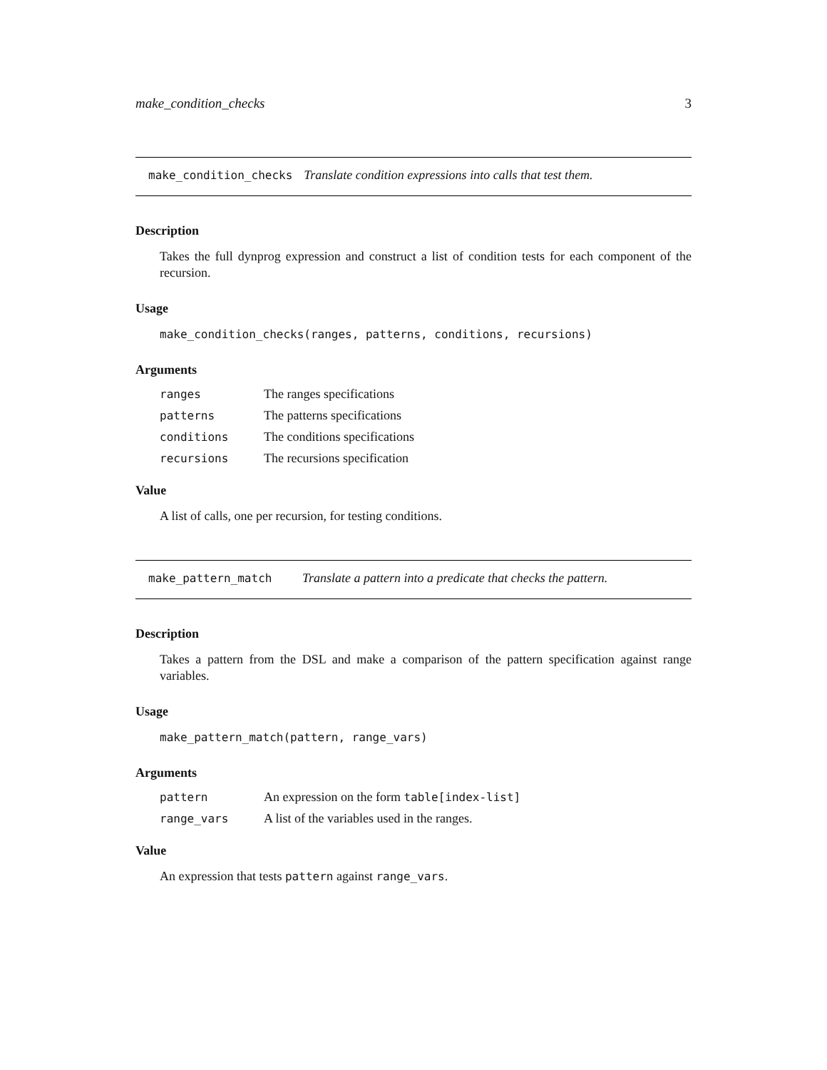make_condition_checks 3
make_condition_checks Translate condition expressions into calls that test them.
Description
Takes the full dynprog expression and construct a list of condition tests for each component of the recursion.
Usage
make_condition_checks(ranges, patterns, conditions, recursions)
Arguments
| ranges | The ranges specifications |
| patterns | The patterns specifications |
| conditions | The conditions specifications |
| recursions | The recursions specification |
Value
A list of calls, one per recursion, for testing conditions.
make_pattern_match Translate a pattern into a predicate that checks the pattern.
Description
Takes a pattern from the DSL and make a comparison of the pattern specification against range variables.
Usage
make_pattern_match(pattern, range_vars)
Arguments
| pattern | An expression on the form table[index-list] |
| range_vars | A list of the variables used in the ranges. |
Value
An expression that tests pattern against range_vars.